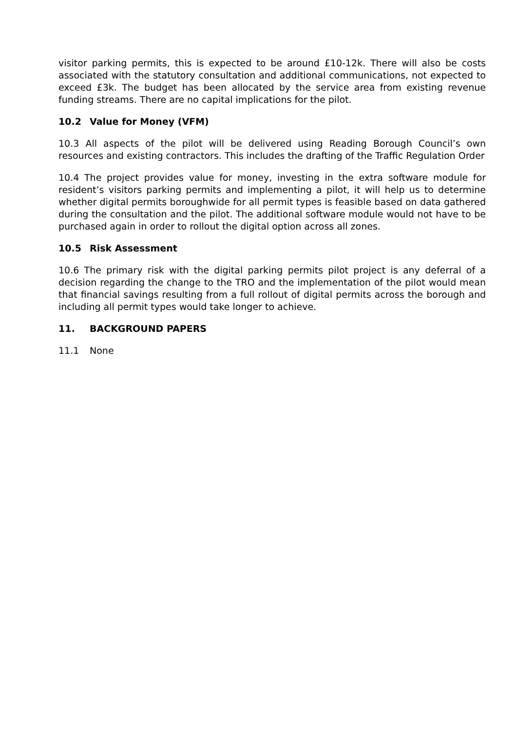visitor parking permits, this is expected to be around £10-12k. There will also be costs associated with the statutory consultation and additional communications, not expected to exceed £3k. The budget has been allocated by the service area from existing revenue funding streams. There are no capital implications for the pilot.
10.2 Value for Money (VFM)
10.3 All aspects of the pilot will be delivered using Reading Borough Council’s own resources and existing contractors. This includes the drafting of the Traffic Regulation Order
10.4 The project provides value for money, investing in the extra software module for resident’s visitors parking permits and implementing a pilot, it will help us to determine whether digital permits boroughwide for all permit types is feasible based on data gathered during the consultation and the pilot. The additional software module would not have to be purchased again in order to rollout the digital option across all zones.
10.5 Risk Assessment
10.6 The primary risk with the digital parking permits pilot project is any deferral of a decision regarding the change to the TRO and the implementation of the pilot would mean that financial savings resulting from a full rollout of digital permits across the borough and including all permit types would take longer to achieve.
11. BACKGROUND PAPERS
11.1 None